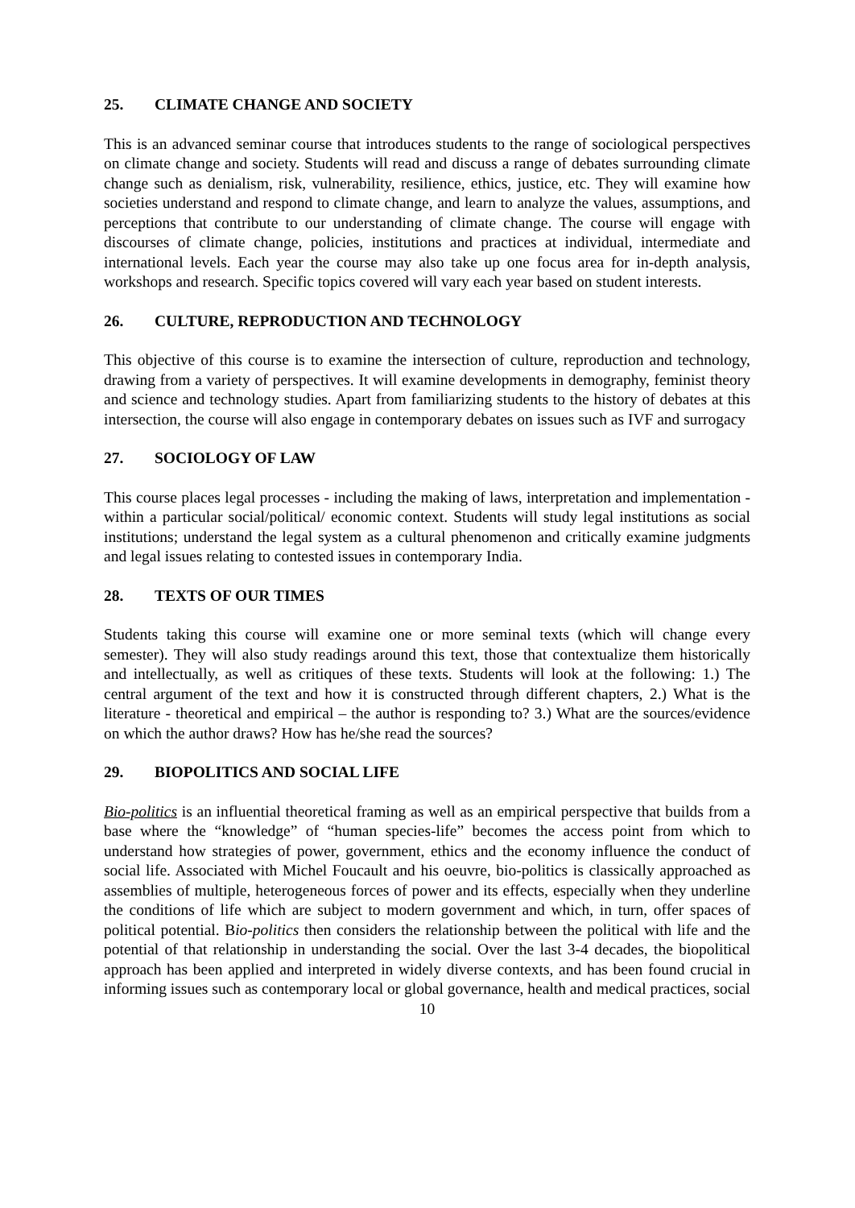25. CLIMATE CHANGE AND SOCIETY
This is an advanced seminar course that introduces students to the range of sociological perspectives on climate change and society. Students will read and discuss a range of debates surrounding climate change such as denialism, risk, vulnerability, resilience, ethics, justice, etc. They will examine how societies understand and respond to climate change, and learn to analyze the values, assumptions, and perceptions that contribute to our understanding of climate change. The course will engage with discourses of climate change, policies, institutions and practices at individual, intermediate and international levels. Each year the course may also take up one focus area for in-depth analysis, workshops and research. Specific topics covered will vary each year based on student interests.
26. CULTURE, REPRODUCTION AND TECHNOLOGY
This objective of this course is to examine the intersection of culture, reproduction and technology, drawing from a variety of perspectives. It will examine developments in demography, feminist theory and science and technology studies. Apart from familiarizing students to the history of debates at this intersection, the course will also engage in contemporary debates on issues such as IVF and surrogacy
27. SOCIOLOGY OF LAW
This course places legal processes - including the making of laws, interpretation and implementation - within a particular social/political/ economic context. Students will study legal institutions as social institutions; understand the legal system as a cultural phenomenon and critically examine judgments and legal issues relating to contested issues in contemporary India.
28. TEXTS OF OUR TIMES
Students taking this course will examine one or more seminal texts (which will change every semester). They will also study readings around this text, those that contextualize them historically and intellectually, as well as critiques of these texts. Students will look at the following: 1.) The central argument of the text and how it is constructed through different chapters, 2.) What is the literature - theoretical and empirical – the author is responding to? 3.) What are the sources/evidence on which the author draws? How has he/she read the sources?
29. BIOPOLITICS AND SOCIAL LIFE
Bio-politics is an influential theoretical framing as well as an empirical perspective that builds from a base where the “knowledge” of “human species-life” becomes the access point from which to understand how strategies of power, government, ethics and the economy influence the conduct of social life. Associated with Michel Foucault and his oeuvre, bio-politics is classically approached as assemblies of multiple, heterogeneous forces of power and its effects, especially when they underline the conditions of life which are subject to modern government and which, in turn, offer spaces of political potential. Bio-politics then considers the relationship between the political with life and the potential of that relationship in understanding the social. Over the last 3-4 decades, the biopolitical approach has been applied and interpreted in widely diverse contexts, and has been found crucial in informing issues such as contemporary local or global governance, health and medical practices, social
10